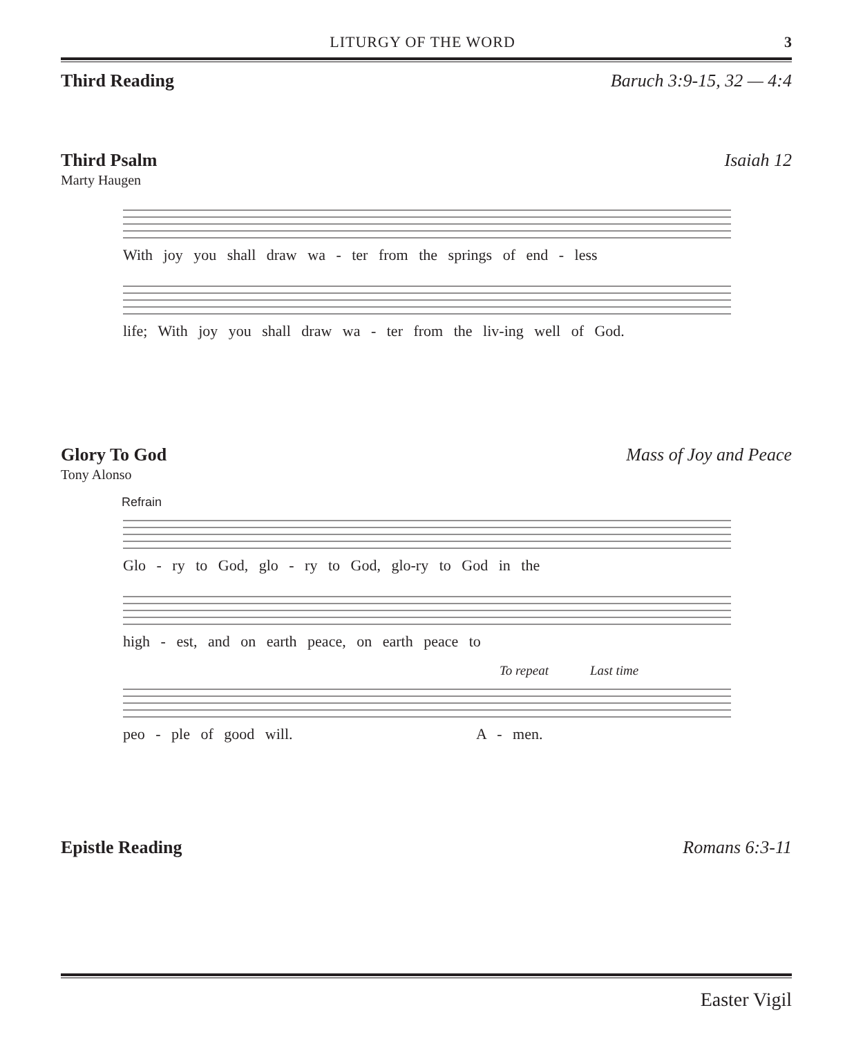LITURGY OF THE WORD 3
Third Reading Baruch 3:9-15, 32 — 4:4
Third Psalm Isaiah 12
Marty Haugen
With joy you shall draw wa - ter from the springs of end - less
life; With joy you shall draw wa - ter from the liv-ing well of God.
Glory To God Mass of Joy and Peace
Tony Alonso
Refrain
Glo - ry to God, glo - ry to God, glo-ry to God in the
high - est, and on earth peace, on earth peace to
To repeat Last time
peo - ple of good will. A - men.
Epistle Reading Romans 6:3-11
Easter Vigil